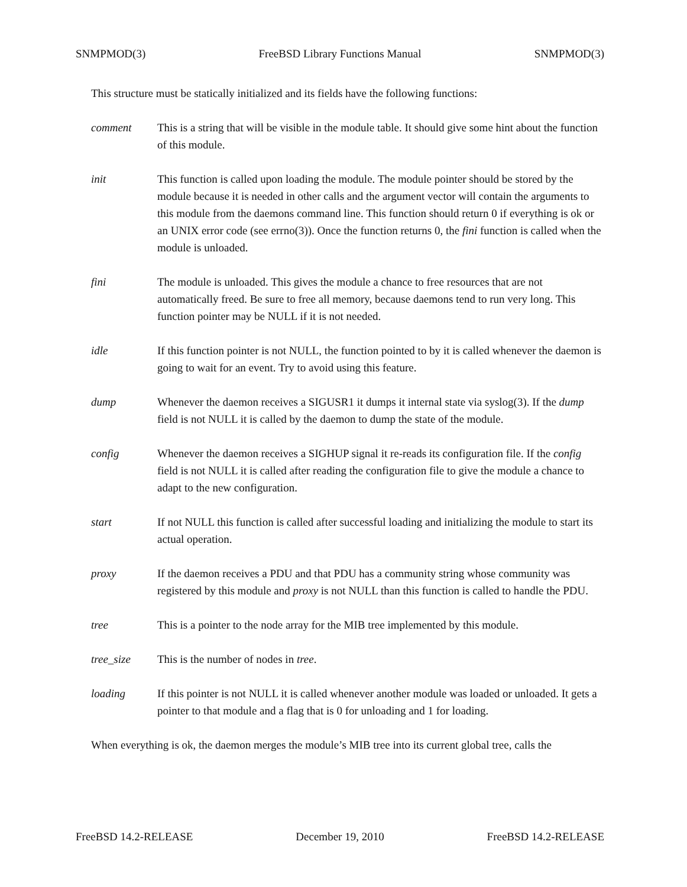SNMPMOD(3) FreeBSD Library Functions Manual SNMPMOD(3)
This structure must be statically initialized and its fields have the following functions:
comment This is a string that will be visible in the module table. It should give some hint about the function of this module.
init This function is called upon loading the module. The module pointer should be stored by the module because it is needed in other calls and the argument vector will contain the arguments to this module from the daemons command line. This function should return 0 if everything is ok or an UNIX error code (see errno(3)). Once the function returns 0, the fini function is called when the module is unloaded.
fini The module is unloaded. This gives the module a chance to free resources that are not automatically freed. Be sure to free all memory, because daemons tend to run very long. This function pointer may be NULL if it is not needed.
idle If this function pointer is not NULL, the function pointed to by it is called whenever the daemon is going to wait for an event. Try to avoid using this feature.
dump Whenever the daemon receives a SIGUSR1 it dumps it internal state via syslog(3). If the dump field is not NULL it is called by the daemon to dump the state of the module.
config Whenever the daemon receives a SIGHUP signal it re-reads its configuration file. If the config field is not NULL it is called after reading the configuration file to give the module a chance to adapt to the new configuration.
start If not NULL this function is called after successful loading and initializing the module to start its actual operation.
proxy If the daemon receives a PDU and that PDU has a community string whose community was registered by this module and proxy is not NULL than this function is called to handle the PDU.
tree This is a pointer to the node array for the MIB tree implemented by this module.
tree_size This is the number of nodes in tree.
loading If this pointer is not NULL it is called whenever another module was loaded or unloaded. It gets a pointer to that module and a flag that is 0 for unloading and 1 for loading.
When everything is ok, the daemon merges the module’s MIB tree into its current global tree, calls the
FreeBSD 14.2-RELEASE December 19, 2010 FreeBSD 14.2-RELEASE